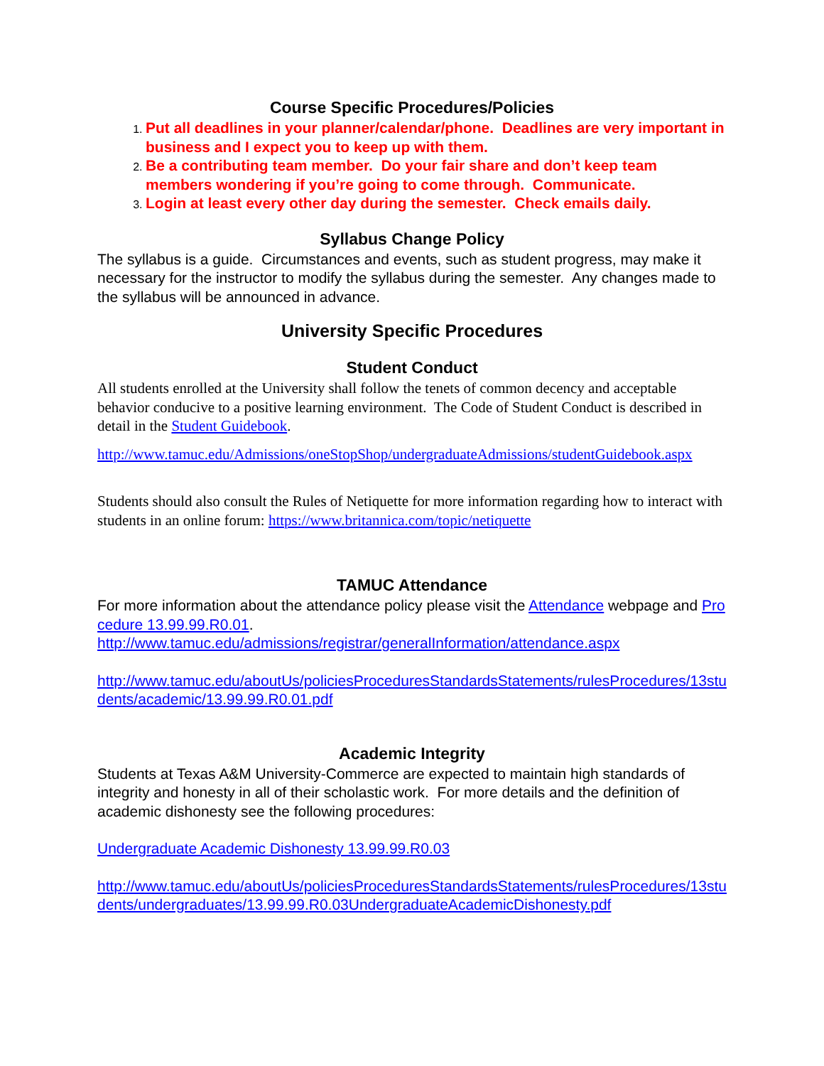Course Specific Procedures/Policies
Put all deadlines in your planner/calendar/phone. Deadlines are very important in business and I expect you to keep up with them.
Be a contributing team member. Do your fair share and don’t keep team members wondering if you’re going to come through. Communicate.
Login at least every other day during the semester. Check emails daily.
Syllabus Change Policy
The syllabus is a guide. Circumstances and events, such as student progress, may make it necessary for the instructor to modify the syllabus during the semester. Any changes made to the syllabus will be announced in advance.
University Specific Procedures
Student Conduct
All students enrolled at the University shall follow the tenets of common decency and acceptable behavior conducive to a positive learning environment. The Code of Student Conduct is described in detail in the Student Guidebook.
http://www.tamuc.edu/Admissions/oneStopShop/undergraduateAdmissions/studentGuidebook.aspx
Students should also consult the Rules of Netiquette for more information regarding how to interact with students in an online forum: https://www.britannica.com/topic/netiquette
TAMUC Attendance
For more information about the attendance policy please visit the Attendance webpage and Procedure 13.99.99.R0.01.
http://www.tamuc.edu/admissions/registrar/generalInformation/attendance.aspx
http://www.tamuc.edu/aboutUs/policiesProceduresStandardsStatements/rulesProcedures/13students/academic/13.99.99.R0.01.pdf
Academic Integrity
Students at Texas A&M University-Commerce are expected to maintain high standards of integrity and honesty in all of their scholastic work. For more details and the definition of academic dishonesty see the following procedures:
Undergraduate Academic Dishonesty 13.99.99.R0.03
http://www.tamuc.edu/aboutUs/policiesProceduresStandardsStatements/rulesProcedures/13students/undergraduates/13.99.99.R0.03UndergraduateAcademicDishonesty.pdf